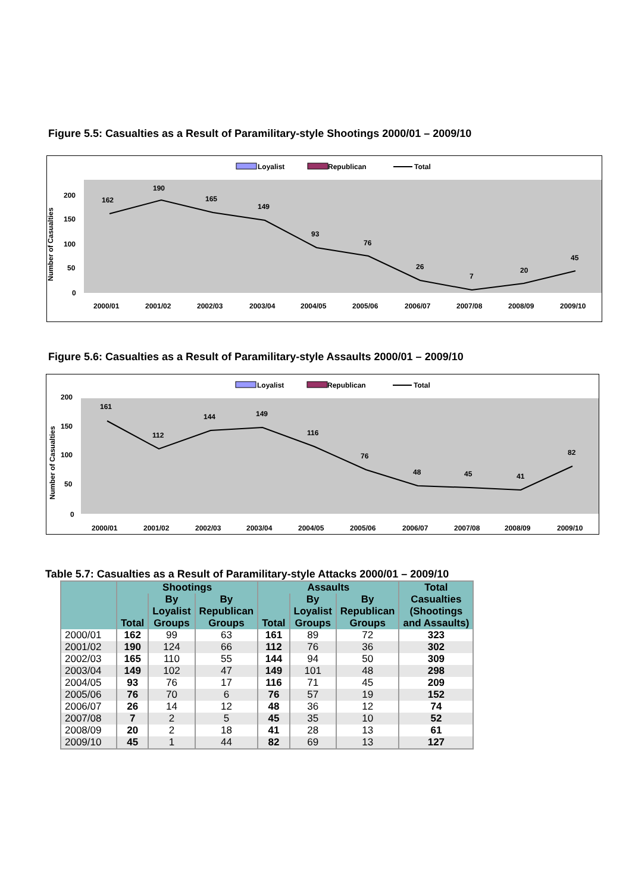Figure 5.5: Casualties as a Result of Paramilitary-style Shootings 2000/01 – 2009/10
Loyalist
Republican
Total
Number of Casualties
200
150
100
50
0
2000/01
2001/02
2002/03
2003/04
2004/05
2005/06
2006/07
2007/08
2008/09
2009/10
162
190
165
149
93
76
26
7
20
45
Figure 5.6: Casualties as a Result of Paramilitary-style Assaults 2000/01 – 2009/10
Loyalist
Republican
Total
Number of Casualties
200
150
100
50
0
2000/01
2001/02
2002/03
2003/04
2004/05
2005/06
2006/07
2007/08
2008/09
2009/10
161
112
144
149
116
76
48
45
41
82
Table 5.7: Casualties as a Result of Paramilitary-style Attacks 2000/01 – 2009/10
| | Shootings | | | Assaults | | | Total Casualties (Shootings and Assaults) |
| --- | --- | --- | --- | --- | --- | --- | --- |
| | Total | By Loyalist Groups | By Republican Groups | Total | By Loyalist Groups | By Republican Groups | |
| 2000/01 | 162 | 99 | 63 | 161 | 89 | 72 | 323 |
| 2001/02 | 190 | 124 | 66 | 112 | 76 | 36 | 302 |
| 2002/03 | 165 | 110 | 55 | 144 | 94 | 50 | 309 |
| 2003/04 | 149 | 102 | 47 | 149 | 101 | 48 | 298 |
| 2004/05 | 93 | 76 | 17 | 116 | 71 | 45 | 209 |
| 2005/06 | 76 | 70 | 6 | 76 | 57 | 19 | 152 |
| 2006/07 | 26 | 14 | 12 | 48 | 36 | 12 | 74 |
| 2007/08 | 7 | 2 | 5 | 45 | 35 | 10 | 52 |
| 2008/09 | 20 | 2 | 18 | 41 | 28 | 13 | 61 |
| 2009/10 | 45 | 1 | 44 | 82 | 69 | 13 | 127 |